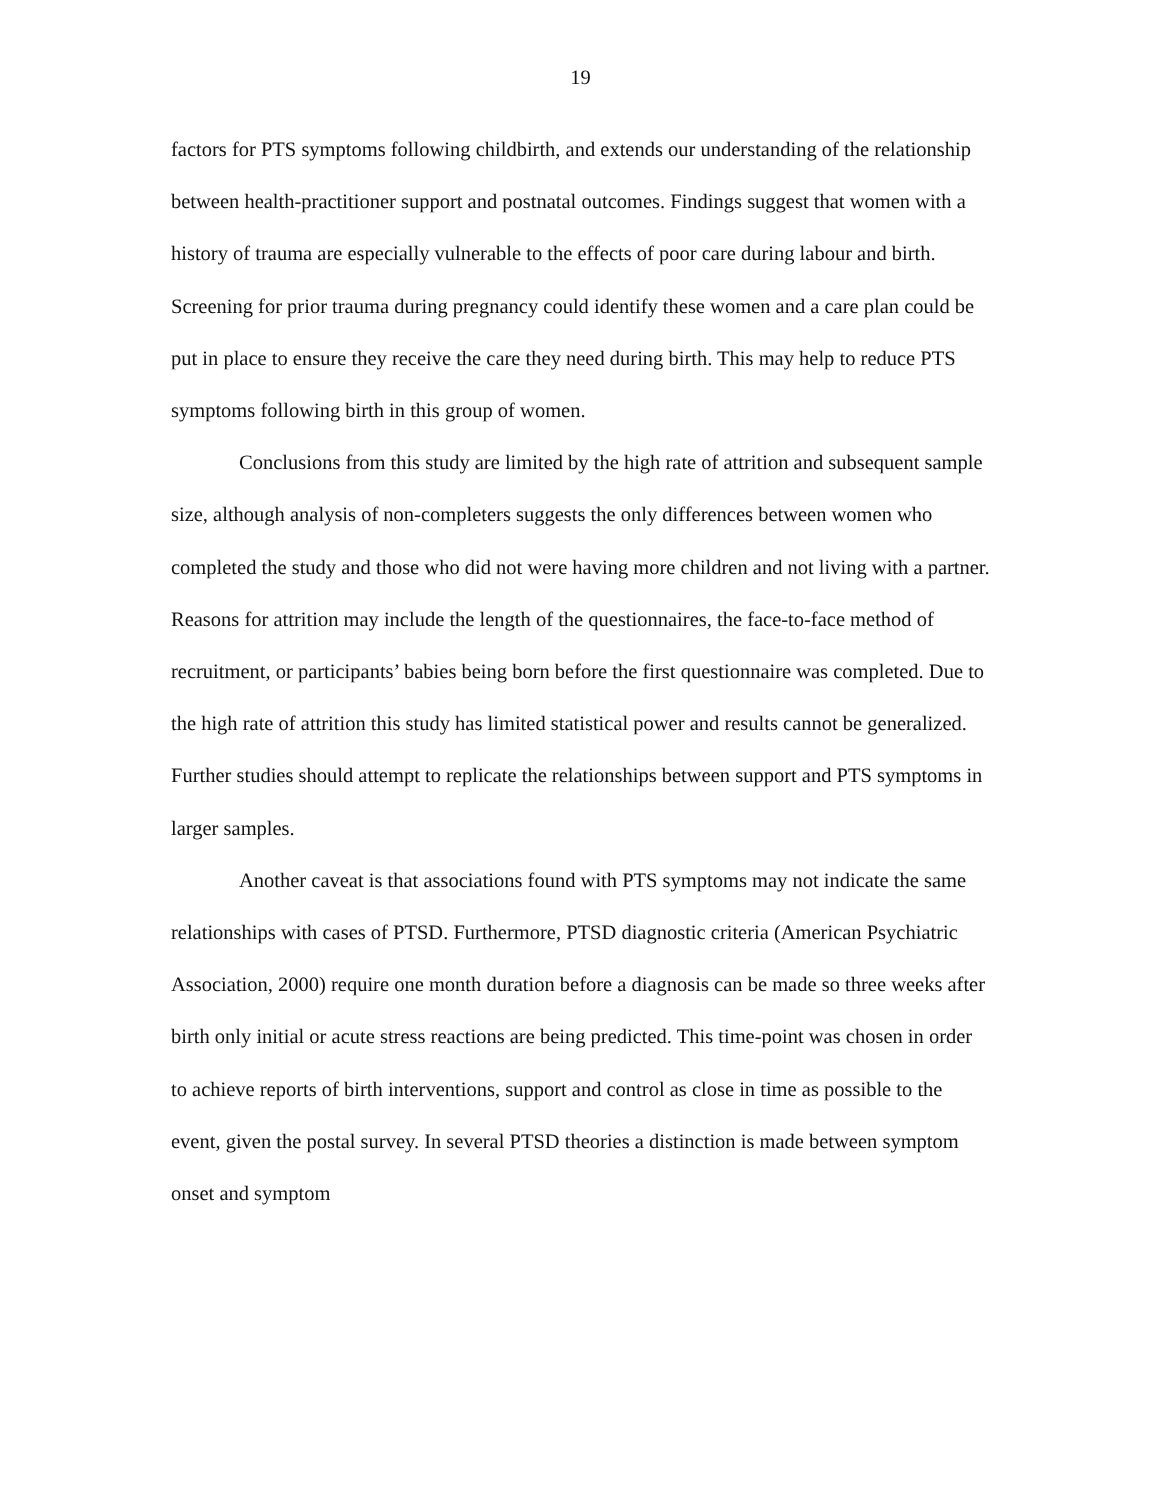19
factors for PTS symptoms following childbirth, and extends our understanding of the relationship between health-practitioner support and postnatal outcomes. Findings suggest that women with a history of trauma are especially vulnerable to the effects of poor care during labour and birth. Screening for prior trauma during pregnancy could identify these women and a care plan could be put in place to ensure they receive the care they need during birth. This may help to reduce PTS symptoms following birth in this group of women.
Conclusions from this study are limited by the high rate of attrition and subsequent sample size, although analysis of non-completers suggests the only differences between women who completed the study and those who did not were having more children and not living with a partner. Reasons for attrition may include the length of the questionnaires, the face-to-face method of recruitment, or participants’ babies being born before the first questionnaire was completed. Due to the high rate of attrition this study has limited statistical power and results cannot be generalized. Further studies should attempt to replicate the relationships between support and PTS symptoms in larger samples.
Another caveat is that associations found with PTS symptoms may not indicate the same relationships with cases of PTSD. Furthermore, PTSD diagnostic criteria (American Psychiatric Association, 2000) require one month duration before a diagnosis can be made so three weeks after birth only initial or acute stress reactions are being predicted. This time-point was chosen in order to achieve reports of birth interventions, support and control as close in time as possible to the event, given the postal survey. In several PTSD theories a distinction is made between symptom onset and symptom